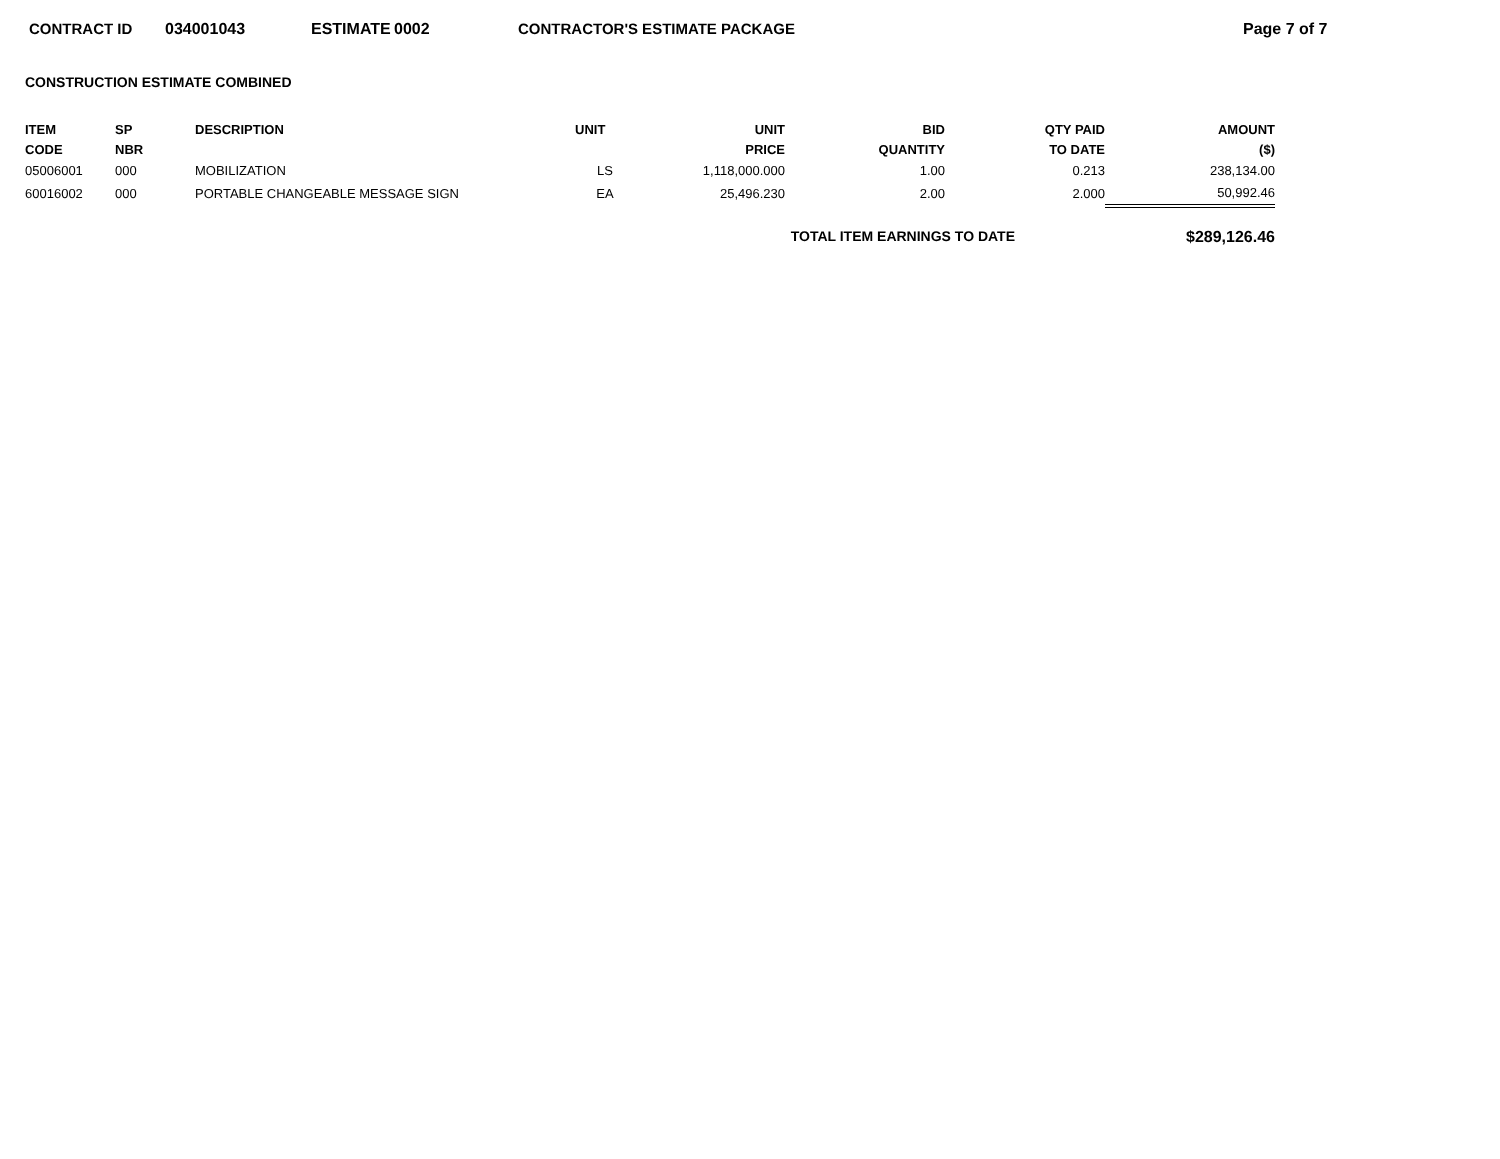CONTRACT ID 034001043 ESTIMATE 0002 CONTRACTOR'S ESTIMATE PACKAGE Page 7 of 7
CONSTRUCTION ESTIMATE COMBINED
| ITEM CODE | SP NBR | DESCRIPTION | UNIT | UNIT PRICE | BID QUANTITY | QTY PAID TO DATE | AMOUNT ($) |
| --- | --- | --- | --- | --- | --- | --- | --- |
| 05006001 | 000 | MOBILIZATION | LS | 1,118,000.000 | 1.00 | 0.213 | 238,134.00 |
| 60016002 | 000 | PORTABLE CHANGEABLE MESSAGE SIGN | EA | 25,496.230 | 2.00 | 2.000 | 50,992.46 |
| TOTAL ITEM EARNINGS TO DATE | | | | | | | $289,126.46 |